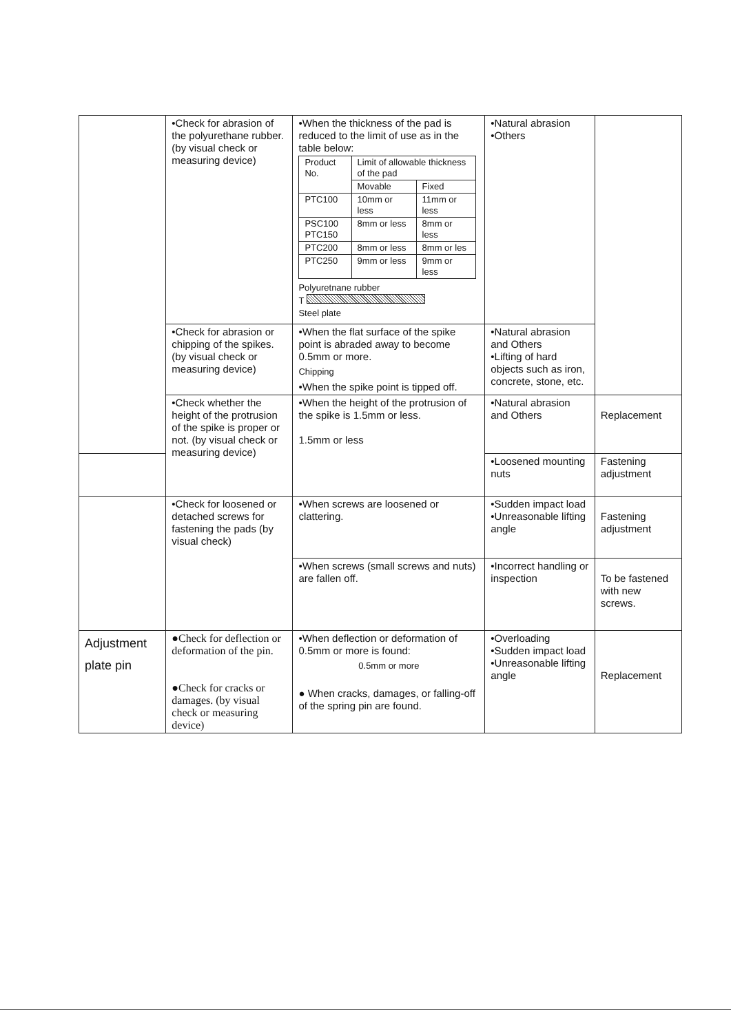| | •Check for abrasion of the polyurethane rubber. (by visual check or measuring device) | •When the thickness of the pad is reduced to the limit of use as in the table below: / Product No. / Limit of allowable thickness of the pad / / / / Movable / Fixed / / PTC100 / 10mm or less / 11mm or less / / PSC100 PTC150 / 8mm or less / 8mm or less / / PTC200 / 8mm or less / 8mm or les / / PTC250 / 9mm or less / 9mm or less / Polyuretnane rubber T Steel plate | •Natural abrasion •Others | |
| | •Check for abrasion or chipping of the spikes. (by visual check or measuring device) | •When the flat surface of the spike point is abraded away to become 0.5mm or more. Chipping •When the spike point is tipped off. | •Natural abrasion and Others •Lifting of hard objects such as iron, concrete, stone, etc. | |
| | •Check whether the height of the protrusion of the spike is proper or not. (by visual check or measuring device) | •When the height of the protrusion of the spike is 1.5mm or less. 1.5mm or less | •Natural abrasion and Others | Replacement |
| | | | •Loosened mounting nuts | Fastening adjustment |
| | •Check for loosened or detached screws for fastening the pads (by visual check) | •When screws are loosened or clattering. | •Sudden impact load •Unreasonable lifting angle | Fastening adjustment |
| | | •When screws (small screws and nuts) are fallen off. | •Incorrect handling or inspection | To be fastened with new screws. |
| Adjustment plate pin | ●Check for deflection or deformation of the pin. ●Check for cracks or damages. (by visual check or measuring device) | •When deflection or deformation of 0.5mm or more is found: 0.5mm or more ● When cracks, damages, or falling-off of the spring pin are found. | •Overloading •Sudden impact load •Unreasonable lifting angle | Replacement |